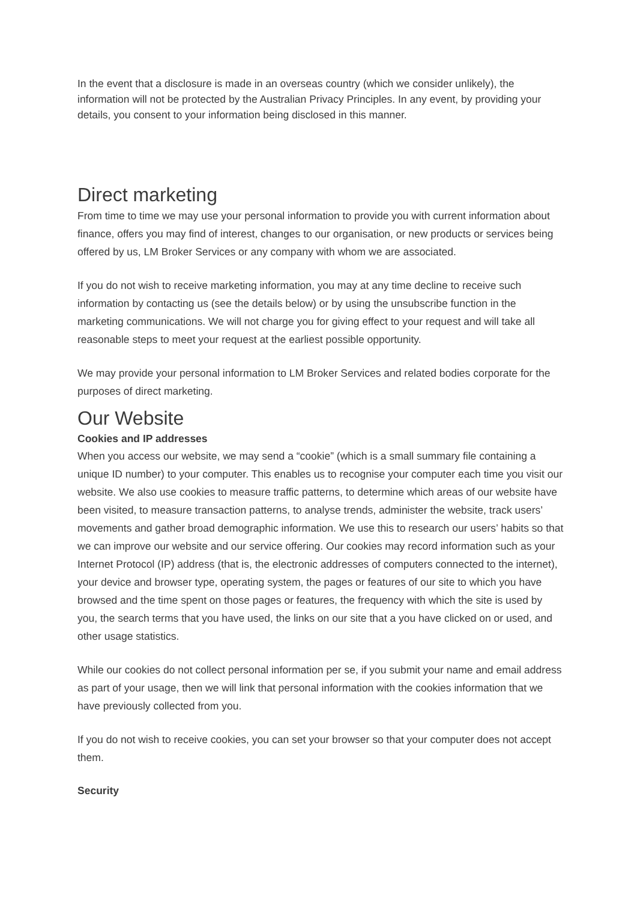In the event that a disclosure is made in an overseas country (which we consider unlikely), the information will not be protected by the Australian Privacy Principles. In any event, by providing your details, you consent to your information being disclosed in this manner.
Direct marketing
From time to time we may use your personal information to provide you with current information about finance, offers you may find of interest, changes to our organisation, or new products or services being offered by us, LM Broker Services or any company with whom we are associated.
If you do not wish to receive marketing information, you may at any time decline to receive such information by contacting us (see the details below) or by using the unsubscribe function in the marketing communications. We will not charge you for giving effect to your request and will take all reasonable steps to meet your request at the earliest possible opportunity.
We may provide your personal information to LM Broker Services and related bodies corporate for the purposes of direct marketing.
Our Website
Cookies and IP addresses
When you access our website, we may send a “cookie” (which is a small summary file containing a unique ID number) to your computer. This enables us to recognise your computer each time you visit our website. We also use cookies to measure traffic patterns, to determine which areas of our website have been visited, to measure transaction patterns, to analyse trends, administer the website, track users’ movements and gather broad demographic information. We use this to research our users’ habits so that we can improve our website and our service offering. Our cookies may record information such as your Internet Protocol (IP) address (that is, the electronic addresses of computers connected to the internet), your device and browser type, operating system, the pages or features of our site to which you have browsed and the time spent on those pages or features, the frequency with which the site is used by you, the search terms that you have used, the links on our site that a you have clicked on or used, and other usage statistics.
While our cookies do not collect personal information per se, if you submit your name and email address as part of your usage, then we will link that personal information with the cookies information that we have previously collected from you.
If you do not wish to receive cookies, you can set your browser so that your computer does not accept them.
Security